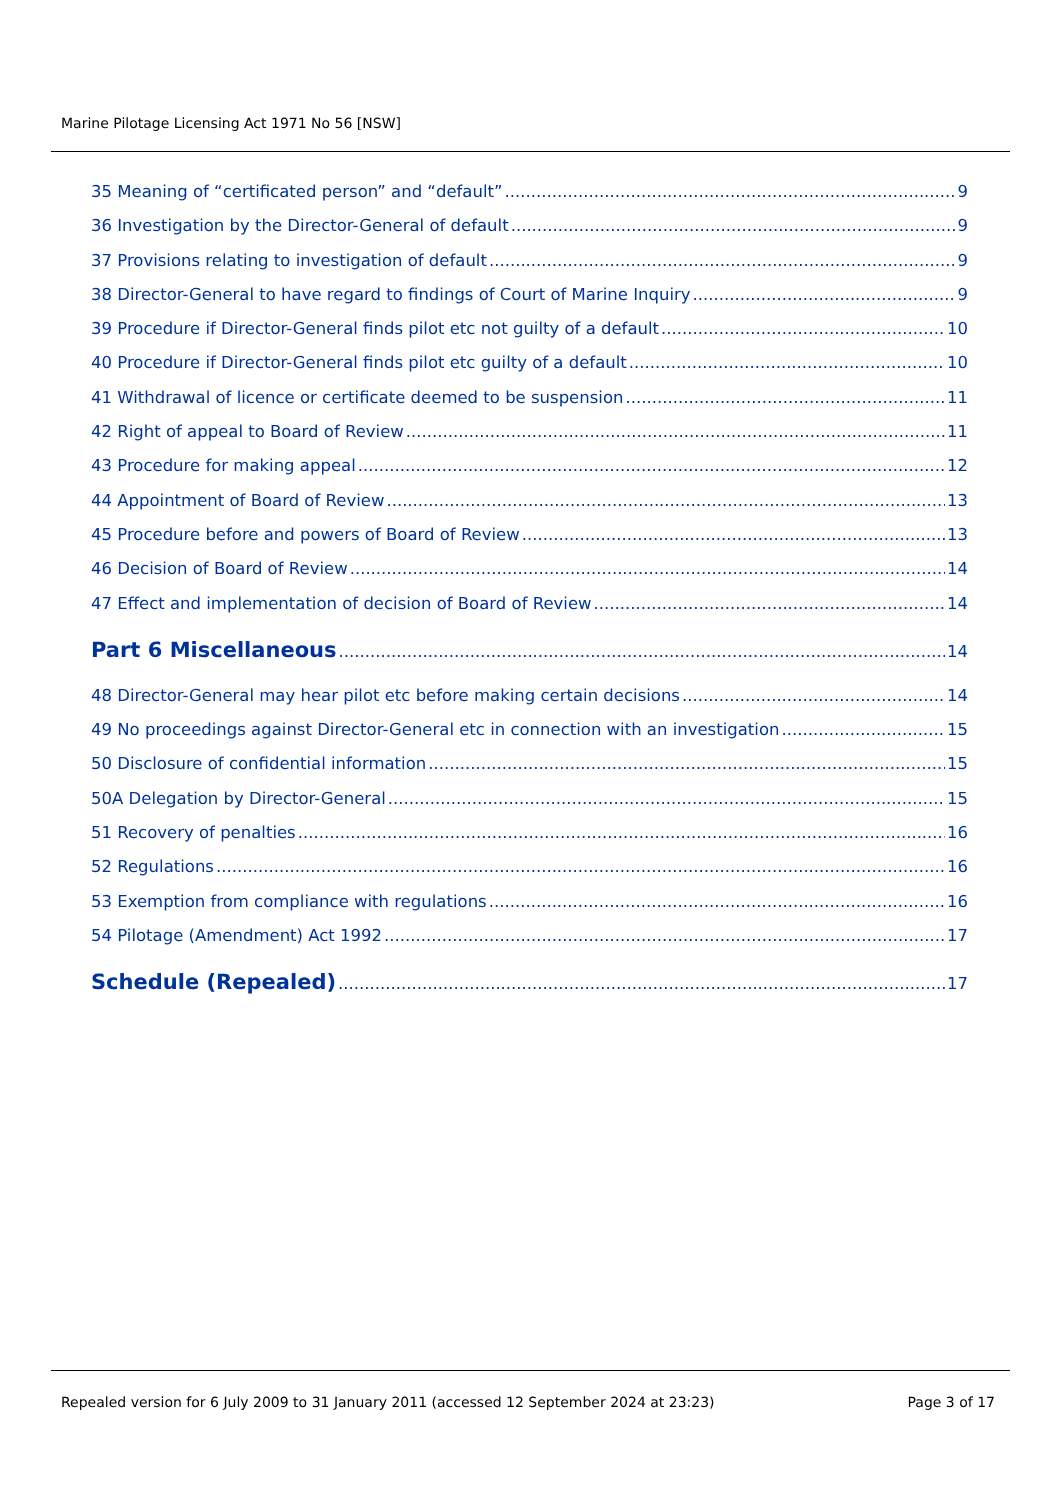Marine Pilotage Licensing Act 1971 No 56 [NSW]
35 Meaning of “certificated person” and “default” 9
36 Investigation by the Director-General of default 9
37 Provisions relating to investigation of default 9
38 Director-General to have regard to findings of Court of Marine Inquiry 9
39 Procedure if Director-General finds pilot etc not guilty of a default 10
40 Procedure if Director-General finds pilot etc guilty of a default 10
41 Withdrawal of licence or certificate deemed to be suspension 11
42 Right of appeal to Board of Review 11
43 Procedure for making appeal 12
44 Appointment of Board of Review 13
45 Procedure before and powers of Board of Review 13
46 Decision of Board of Review 14
47 Effect and implementation of decision of Board of Review 14
Part 6 Miscellaneous 14
48 Director-General may hear pilot etc before making certain decisions 14
49 No proceedings against Director-General etc in connection with an investigation 15
50 Disclosure of confidential information 15
50A Delegation by Director-General 15
51 Recovery of penalties 16
52 Regulations 16
53 Exemption from compliance with regulations 16
54 Pilotage (Amendment) Act 1992 17
Schedule (Repealed) 17
Repealed version for 6 July 2009 to 31 January 2011 (accessed 12 September 2024 at 23:23) Page 3 of 17